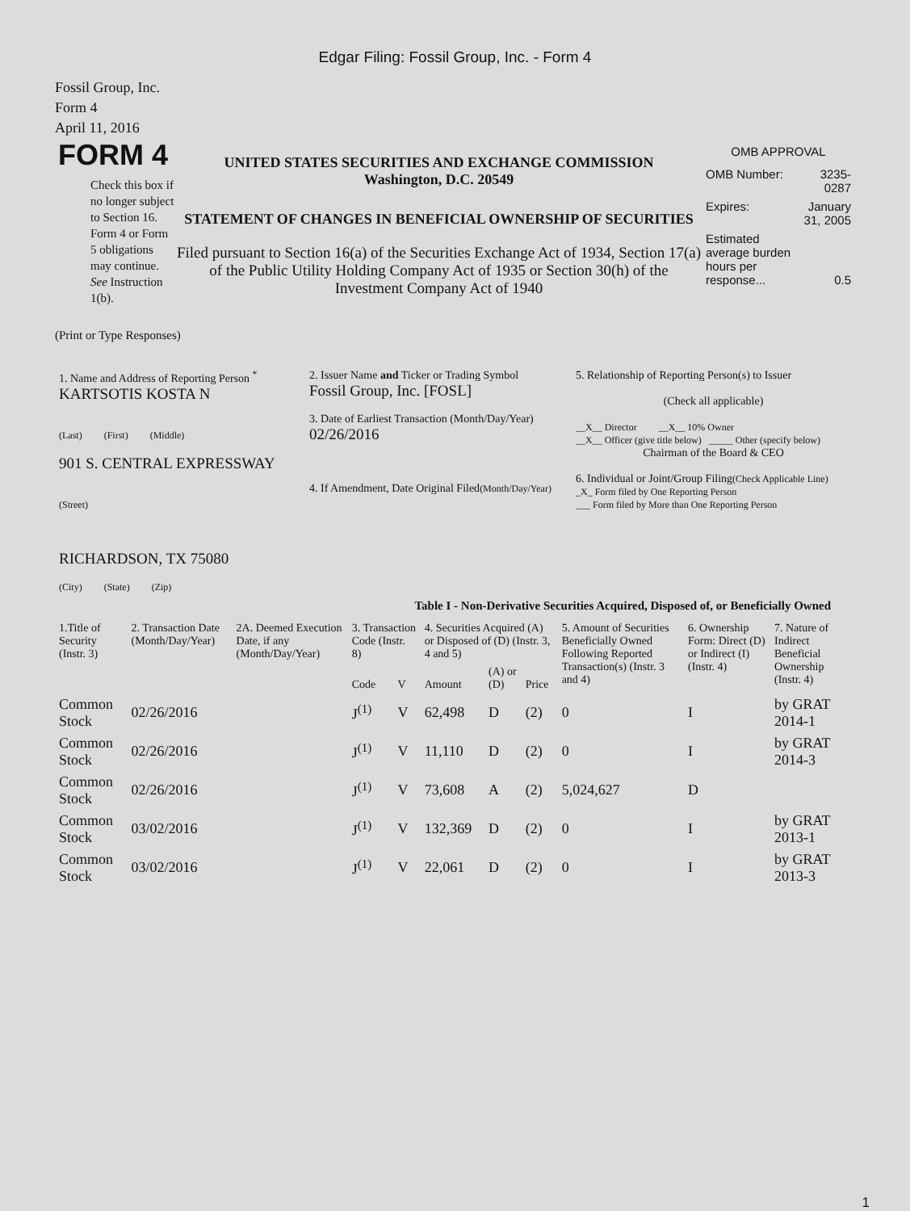Edgar Filing: Fossil Group, Inc. - Form 4
Fossil Group, Inc.
Form 4
April 11, 2016
FORM 4
Check this box if no longer subject to Section 16. Form 4 or Form 5 obligations may continue. See Instruction 1(b).
UNITED STATES SECURITIES AND EXCHANGE COMMISSION
Washington, D.C. 20549
STATEMENT OF CHANGES IN BENEFICIAL OWNERSHIP OF SECURITIES
Filed pursuant to Section 16(a) of the Securities Exchange Act of 1934, Section 17(a) of the Public Utility Holding Company Act of 1935 or Section 30(h) of the Investment Company Act of 1940
OMB APPROVAL
| OMB Number: | 3235-0287 |
| Expires: | January 31, 2005 |
| Estimated average burden hours per response... | 0.5 |
(Print or Type Responses)
| 1. Name and Address of Reporting Person <sup>*</sup> KARTSOTIS KOSTA N (Last) (First) (Middle) 901 S. CENTRAL EXPRESSWAY (Street) RICHARDSON, TX 75080 (City) (State) (Zip) | 2. Issuer Name and Ticker or Trading Symbol Fossil Group, Inc. [FOSL] 3. Date of Earliest Transaction (Month/Day/Year) 02/26/2016 4. If Amendment, Date Original Filed (Month/Day/Year) | 5. Relationship of Reporting Person(s) to Issuer (Check all applicable) __X__ Director __X__ 10% Owner __X__ Officer (give title below) _____ Other (specify below) Chairman of the Board & CEO 6. Individual or Joint/Group Filing (Check Applicable Line) _X_ Form filed by One Reporting Person ___ Form filed by More than One Reporting Person |
Table I - Non-Derivative Securities Acquired, Disposed of, or Beneficially Owned
| 1.Title of Security (Instr. 3) | 2. Transaction Date (Month/Day/Year) | 2A. Deemed Execution Date, if any (Month/Day/Year) | 3. Transaction Code (Instr. 8) | | 4. Securities Acquired (A) or Disposed of (D) (Instr. 3, 4 and 5) | | | 5. Amount of Securities Beneficially Owned Following Reported Transaction(s) (Instr. 3 and 4) | 6. Ownership Form: Direct (D) or Indirect (I) (Instr. 4) | 7. Nature of Indirect Beneficial Ownership (Instr. 4) |
| --- | --- | --- | --- | --- | --- | --- | --- | --- | --- | --- |
| | | | Code | V | Amount | (A) or (D) | Price | | | |
| Common Stock | 02/26/2016 | | J<sup>(1)</sup> | V | 62,498 | D | (2) | 0 | I | by GRAT 2014-1 |
| Common Stock | 02/26/2016 | | J<sup>(1)</sup> | V | 11,110 | D | (2) | 0 | I | by GRAT 2014-3 |
| Common Stock | 02/26/2016 | | J<sup>(1)</sup> | V | 73,608 | A | (2) | 5,024,627 | D | |
| Common Stock | 03/02/2016 | | J<sup>(1)</sup> | V | 132,369 | D | (2) | 0 | I | by GRAT 2013-1 |
| Common Stock | 03/02/2016 | | J<sup>(1)</sup> | V | 22,061 | D | (2) | 0 | I | by GRAT 2013-3 |
1